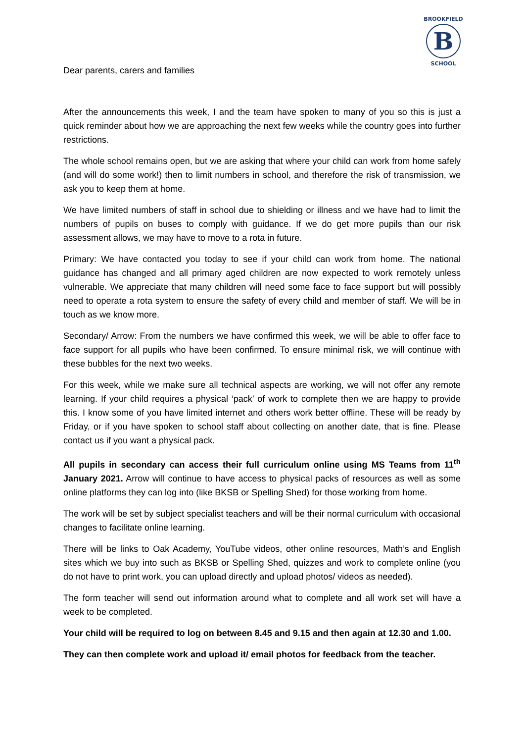B
BROOKFIELD
SCHOOL
Dear parents, carers and families
After the announcements this week, I and the team have spoken to many of you so this is just a quick reminder about how we are approaching the next few weeks while the country goes into further restrictions.
The whole school remains open, but we are asking that where your child can work from home safely (and will do some work!) then to limit numbers in school, and therefore the risk of transmission, we ask you to keep them at home.
We have limited numbers of staff in school due to shielding or illness and we have had to limit the numbers of pupils on buses to comply with guidance. If we do get more pupils than our risk assessment allows, we may have to move to a rota in future.
Primary: We have contacted you today to see if your child can work from home. The national guidance has changed and all primary aged children are now expected to work remotely unless vulnerable. We appreciate that many children will need some face to face support but will possibly need to operate a rota system to ensure the safety of every child and member of staff. We will be in touch as we know more.
Secondary/ Arrow: From the numbers we have confirmed this week, we will be able to offer face to face support for all pupils who have been confirmed. To ensure minimal risk, we will continue with these bubbles for the next two weeks.
For this week, while we make sure all technical aspects are working, we will not offer any remote learning. If your child requires a physical ‘pack’ of work to complete then we are happy to provide this. I know some of you have limited internet and others work better offline. These will be ready by Friday, or if you have spoken to school staff about collecting on another date, that is fine. Please contact us if you want a physical pack.
All pupils in secondary can access their full curriculum online using MS Teams from 11<sup>th</sup> January 2021. Arrow will continue to have access to physical packs of resources as well as some online platforms they can log into (like BKSB or Spelling Shed) for those working from home.
The work will be set by subject specialist teachers and will be their normal curriculum with occasional changes to facilitate online learning.
There will be links to Oak Academy, YouTube videos, other online resources, Math’s and English sites which we buy into such as BKSB or Spelling Shed, quizzes and work to complete online (you do not have to print work, you can upload directly and upload photos/ videos as needed).
The form teacher will send out information around what to complete and all work set will have a week to be completed.
Your child will be required to log on between 8.45 and 9.15 and then again at 12.30 and 1.00.
They can then complete work and upload it/ email photos for feedback from the teacher.